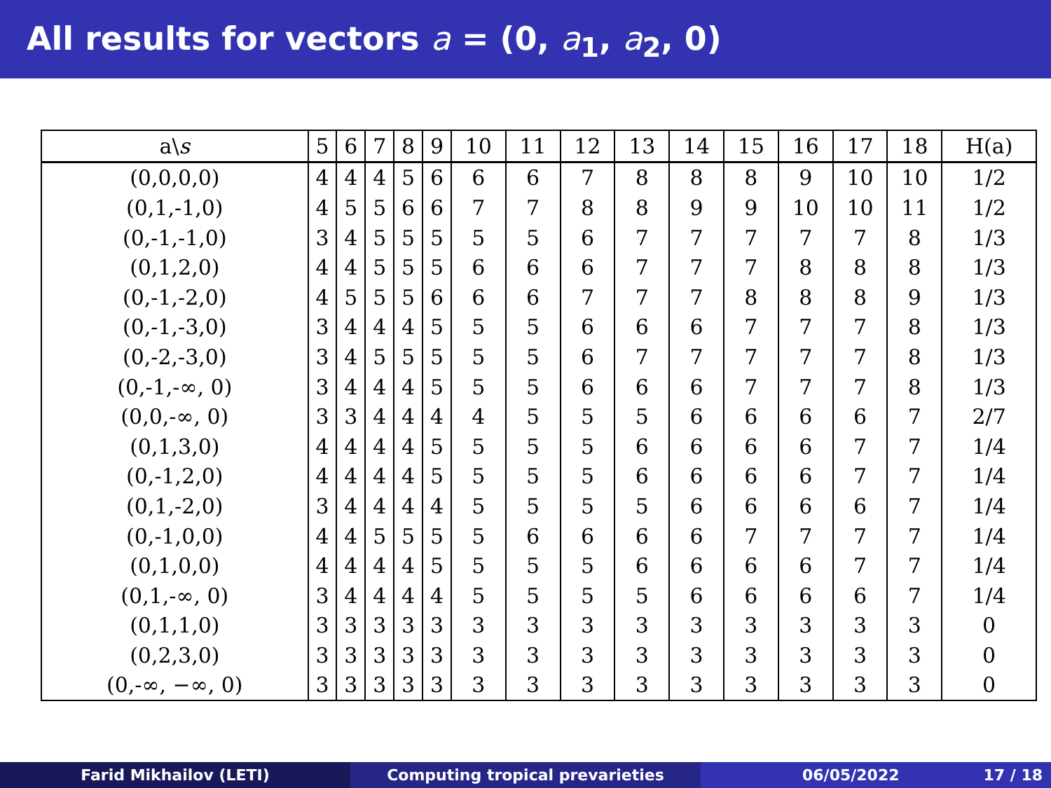All results for vectors a = (0, a<sub>1</sub>, a<sub>2</sub>, 0)
| a\ s | 5 | 6 | 7 | 8 | 9 | 10 | 11 | 12 | 13 | 14 | 15 | 16 | 17 | 18 | H(a) |
| --- | --- | --- | --- | --- | --- | --- | --- | --- | --- | --- | --- | --- | --- | --- | --- |
| (0,0,0,0) | 4 | 4 | 4 | 5 | 6 | 6 | 6 | 7 | 8 | 8 | 8 | 9 | 10 | 10 | 1/2 |
| (0,1,-1,0) | 4 | 5 | 5 | 6 | 6 | 7 | 7 | 8 | 8 | 9 | 9 | 10 | 10 | 11 | 1/2 |
| (0,-1,-1,0) | 3 | 4 | 5 | 5 | 5 | 5 | 5 | 6 | 7 | 7 | 7 | 7 | 7 | 8 | 1/3 |
| (0,1,2,0) | 4 | 4 | 5 | 5 | 5 | 6 | 6 | 6 | 7 | 7 | 7 | 8 | 8 | 8 | 1/3 |
| (0,-1,-2,0) | 4 | 5 | 5 | 5 | 6 | 6 | 6 | 7 | 7 | 7 | 8 | 8 | 8 | 9 | 1/3 |
| (0,-1,-3,0) | 3 | 4 | 4 | 4 | 5 | 5 | 5 | 6 | 6 | 6 | 7 | 7 | 7 | 8 | 1/3 |
| (0,-2,-3,0) | 3 | 4 | 5 | 5 | 5 | 5 | 5 | 6 | 7 | 7 | 7 | 7 | 7 | 8 | 1/3 |
| (0,-1,-∞, 0) | 3 | 4 | 4 | 4 | 5 | 5 | 5 | 6 | 6 | 6 | 7 | 7 | 7 | 8 | 1/3 |
| (0,0,-∞, 0) | 3 | 3 | 4 | 4 | 4 | 4 | 5 | 5 | 5 | 6 | 6 | 6 | 6 | 7 | 2/7 |
| (0,1,3,0) | 4 | 4 | 4 | 4 | 5 | 5 | 5 | 5 | 6 | 6 | 6 | 6 | 7 | 7 | 1/4 |
| (0,-1,2,0) | 4 | 4 | 4 | 4 | 5 | 5 | 5 | 5 | 6 | 6 | 6 | 6 | 7 | 7 | 1/4 |
| (0,1,-2,0) | 3 | 4 | 4 | 4 | 4 | 5 | 5 | 5 | 5 | 6 | 6 | 6 | 6 | 7 | 1/4 |
| (0,-1,0,0) | 4 | 4 | 5 | 5 | 5 | 5 | 6 | 6 | 6 | 6 | 7 | 7 | 7 | 7 | 1/4 |
| (0,1,0,0) | 4 | 4 | 4 | 4 | 5 | 5 | 5 | 5 | 6 | 6 | 6 | 6 | 7 | 7 | 1/4 |
| (0,1,-∞, 0) | 3 | 4 | 4 | 4 | 4 | 5 | 5 | 5 | 5 | 6 | 6 | 6 | 6 | 7 | 1/4 |
| (0,1,1,0) | 3 | 3 | 3 | 3 | 3 | 3 | 3 | 3 | 3 | 3 | 3 | 3 | 3 | 3 | 0 |
| (0,2,3,0) | 3 | 3 | 3 | 3 | 3 | 3 | 3 | 3 | 3 | 3 | 3 | 3 | 3 | 3 | 0 |
| (0,-∞, −∞, 0) | 3 | 3 | 3 | 3 | 3 | 3 | 3 | 3 | 3 | 3 | 3 | 3 | 3 | 3 | 0 |
Farid Mikhailov (LETI) Computing tropical prevarieties 06/05/2022 17 / 18